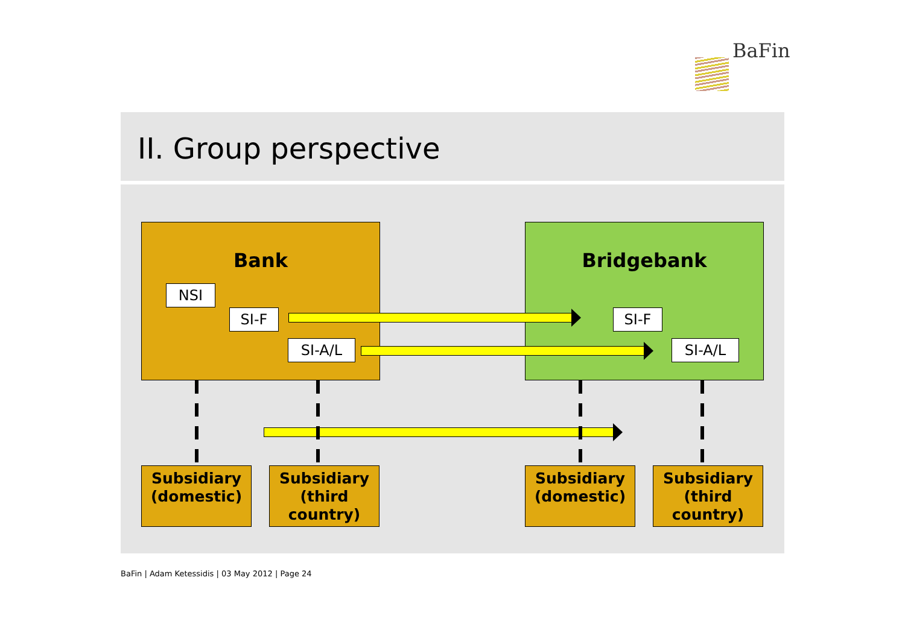BaFin
II. Group perspective
Bank Bridgebank
NSI
SI-F
SI-A/L
SI-F
SI-A/L
Subsidiary (domestic)
Subsidiary (third country)
Subsidiary (domestic)
Subsidiary (third country)
BaFin | Adam Ketessidis | 03 May 2012 | Page 24